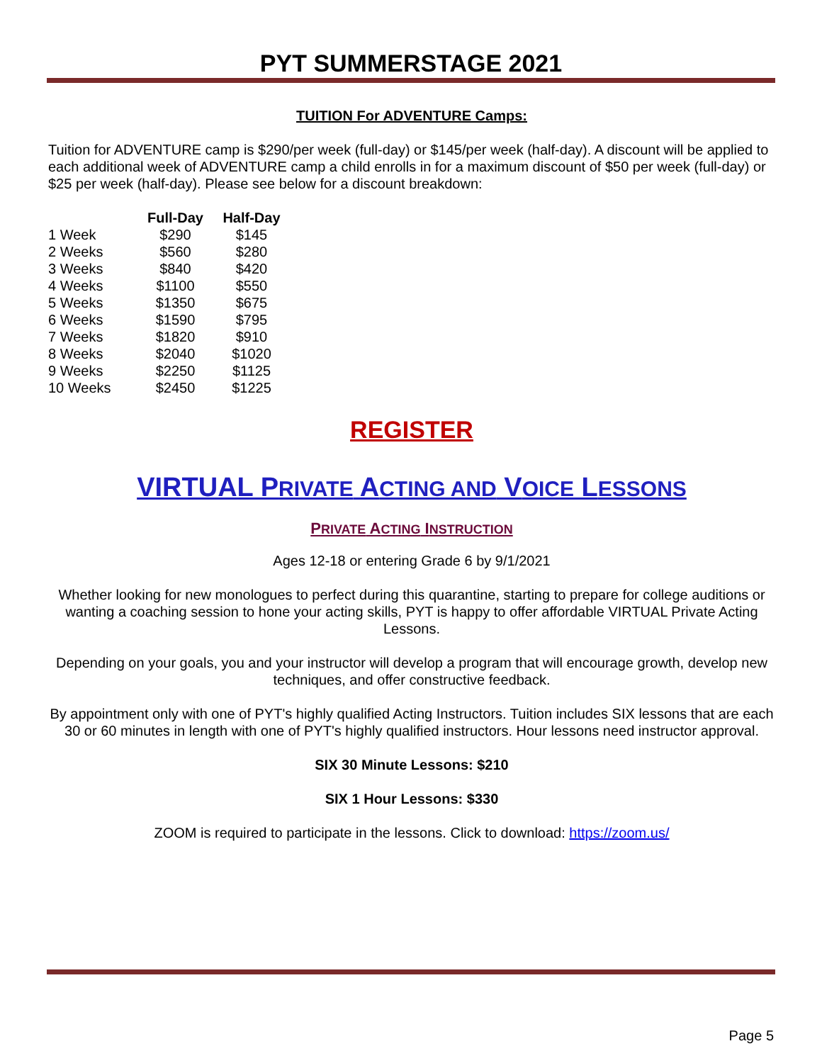PYT SUMMERSTAGE 2021
TUITION For ADVENTURE Camps:
Tuition for ADVENTURE camp is $290/per week (full-day) or $145/per week (half-day). A discount will be applied to each additional week of ADVENTURE camp a child enrolls in for a maximum discount of $50 per week (full-day) or $25 per week (half-day). Please see below for a discount breakdown:
| | Full-Day | Half-Day |
| --- | --- | --- |
| 1 Week | $290 | $145 |
| 2 Weeks | $560 | $280 |
| 3 Weeks | $840 | $420 |
| 4 Weeks | $1100 | $550 |
| 5 Weeks | $1350 | $675 |
| 6 Weeks | $1590 | $795 |
| 7 Weeks | $1820 | $910 |
| 8 Weeks | $2040 | $1020 |
| 9 Weeks | $2250 | $1125 |
| 10 Weeks | $2450 | $1225 |
REGISTER
VIRTUAL PRIVATE ACTING AND VOICE LESSONS
PRIVATE ACTING INSTRUCTION
Ages 12-18 or entering Grade 6 by 9/1/2021
Whether looking for new monologues to perfect during this quarantine, starting to prepare for college auditions or wanting a coaching session to hone your acting skills, PYT is happy to offer affordable VIRTUAL Private Acting Lessons.
Depending on your goals, you and your instructor will develop a program that will encourage growth, develop new techniques, and offer constructive feedback.
By appointment only with one of PYT's highly qualified Acting Instructors. Tuition includes SIX lessons that are each 30 or 60 minutes in length with one of PYT's highly qualified instructors. Hour lessons need instructor approval.
SIX 30 Minute Lessons: $210
SIX 1 Hour Lessons: $330
ZOOM is required to participate in the lessons. Click to download: https://zoom.us/
Page 5